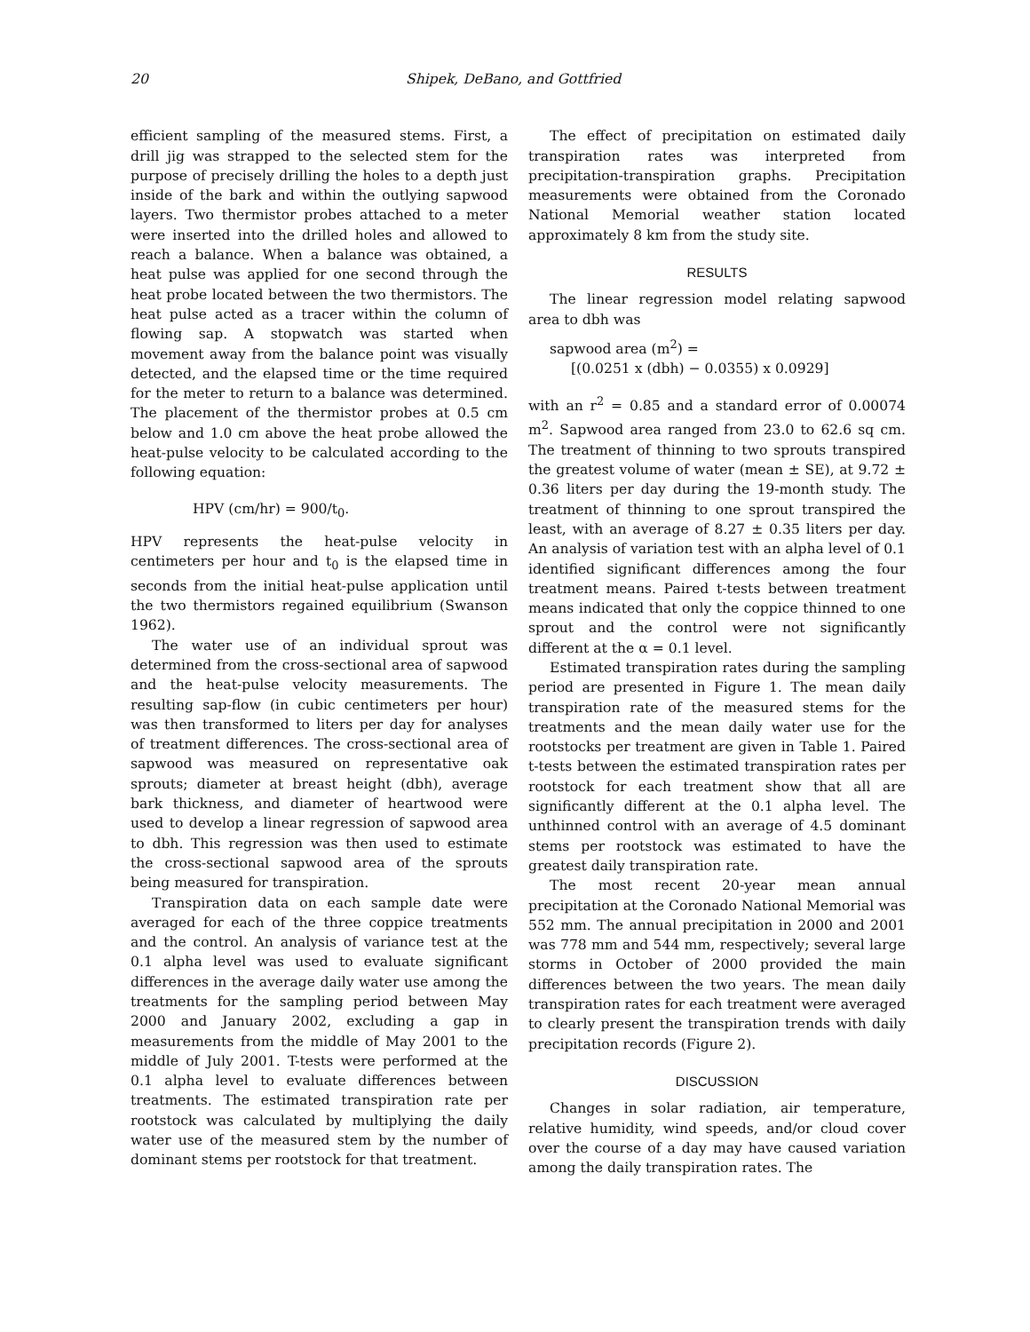20 Shipek, DeBano, and Gottfried
efficient sampling of the measured stems. First, a drill jig was strapped to the selected stem for the purpose of precisely drilling the holes to a depth just inside of the bark and within the outlying sapwood layers. Two thermistor probes attached to a meter were inserted into the drilled holes and allowed to reach a balance. When a balance was obtained, a heat pulse was applied for one second through the heat probe located between the two thermistors. The heat pulse acted as a tracer within the column of flowing sap. A stopwatch was started when movement away from the balance point was visually detected, and the elapsed time or the time required for the meter to return to a balance was determined. The placement of the thermistor probes at 0.5 cm below and 1.0 cm above the heat probe allowed the heat-pulse velocity to be calculated according to the following equation:
HPV (cm/hr) = 900/t<sub>0</sub>.
HPV represents the heat-pulse velocity in centimeters per hour and t<sub>0</sub> is the elapsed time in seconds from the initial heat-pulse application until the two thermistors regained equilibrium (Swanson 1962).
The water use of an individual sprout was determined from the cross-sectional area of sapwood and the heat-pulse velocity measurements. The resulting sap-flow (in cubic centimeters per hour) was then transformed to liters per day for analyses of treatment differences. The cross-sectional area of sapwood was measured on representative oak sprouts; diameter at breast height (dbh), average bark thickness, and diameter of heartwood were used to develop a linear regression of sapwood area to dbh. This regression was then used to estimate the cross-sectional sapwood area of the sprouts being measured for transpiration.
Transpiration data on each sample date were averaged for each of the three coppice treatments and the control. An analysis of variance test at the 0.1 alpha level was used to evaluate significant differences in the average daily water use among the treatments for the sampling period between May 2000 and January 2002, excluding a gap in measurements from the middle of May 2001 to the middle of July 2001. T-tests were performed at the 0.1 alpha level to evaluate differences between treatments. The estimated transpiration rate per rootstock was calculated by multiplying the daily water use of the measured stem by the number of dominant stems per rootstock for that treatment.
The effect of precipitation on estimated daily transpiration rates was interpreted from precipitation-transpiration graphs. Precipitation measurements were obtained from the Coronado National Memorial weather station located approximately 8 km from the study site.
RESULTS
The linear regression model relating sapwood area to dbh was
sapwood area (m<sup>2</sup>) =
[(0.0251 x (dbh) − 0.0355) x 0.0929]
with an r<sup>2</sup> = 0.85 and a standard error of 0.00074 m<sup>2</sup>. Sapwood area ranged from 23.0 to 62.6 sq cm. The treatment of thinning to two sprouts transpired the greatest volume of water (mean ± SE), at 9.72 ± 0.36 liters per day during the 19-month study. The treatment of thinning to one sprout transpired the least, with an average of 8.27 ± 0.35 liters per day. An analysis of variation test with an alpha level of 0.1 identified significant differences among the four treatment means. Paired t-tests between treatment means indicated that only the coppice thinned to one sprout and the control were not significantly different at the α = 0.1 level.
Estimated transpiration rates during the sampling period are presented in Figure 1. The mean daily transpiration rate of the measured stems for the treatments and the mean daily water use for the rootstocks per treatment are given in Table 1. Paired t-tests between the estimated transpiration rates per rootstock for each treatment show that all are significantly different at the 0.1 alpha level. The unthinned control with an average of 4.5 dominant stems per rootstock was estimated to have the greatest daily transpiration rate.
The most recent 20-year mean annual precipitation at the Coronado National Memorial was 552 mm. The annual precipitation in 2000 and 2001 was 778 mm and 544 mm, respectively; several large storms in October of 2000 provided the main differences between the two years. The mean daily transpiration rates for each treatment were averaged to clearly present the transpiration trends with daily precipitation records (Figure 2).
DISCUSSION
Changes in solar radiation, air temperature, relative humidity, wind speeds, and/or cloud cover over the course of a day may have caused variation among the daily transpiration rates. The